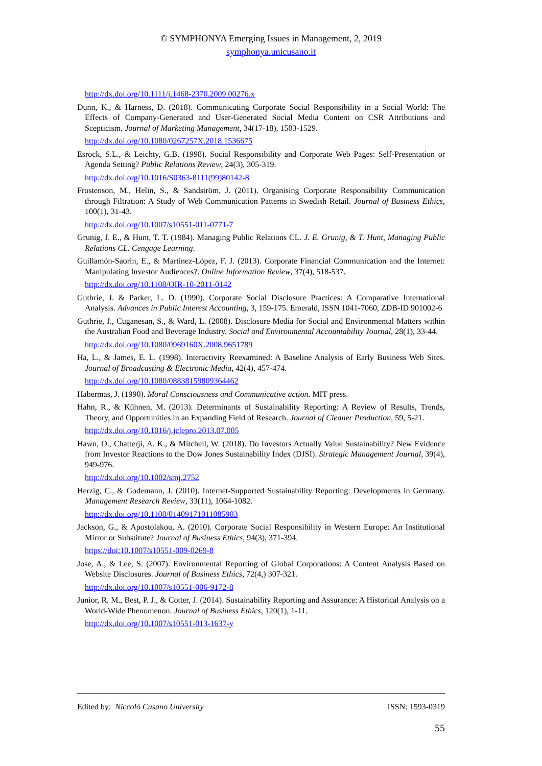© SYMPHONYA Emerging Issues in Management, 2, 2019
symphonya.unicusano.it
http://dx.doi.org/10.1111/j.1468-2370.2009.00276.x
Dunn, K., & Harness, D. (2018). Communicating Corporate Social Responsibility in a Social World: The Effects of Company-Generated and User-Generated Social Media Content on CSR Attributions and Scepticism. Journal of Marketing Management, 34(17-18), 1503-1529.
http://dx.doi.org/10.1080/0267257X.2018.1536675
Esrock, S.L., & Leichty, G.B. (1998). Social Responsibility and Corporate Web Pages: Self-Presentation or Agenda Setting? Public Relations Review, 24(3), 305-319.
http://dx.doi.org/10.1016/S0363-8111(99)80142-8
Frostenson, M., Helin, S., & Sandström, J. (2011). Organising Corporate Responsibility Communication through Filtration: A Study of Web Communication Patterns in Swedish Retail. Journal of Business Ethics, 100(1), 31-43.
http://dx.doi.org/10.1007/s10551-011-0771-7
Grunig, J. E., & Hunt, T. T. (1984). Managing Public Relations CL. J. E. Grunig, & T. Hunt, Managing Public Relations CL. Cengage Learning.
Guillamón-Saorín, E., & Martínez-López, F. J. (2013). Corporate Financial Communication and the Internet: Manipulating Investor Audiences?. Online Information Review, 37(4), 518-537.
http://dx.doi.org/10.1108/OIR-10-2011-0142
Guthrie, J. & Parker, L. D. (1990). Corporate Social Disclosure Practices: A Comparative International Analysis. Advances in Public Interest Accounting, 3, 159-175. Emerald, ISSN 1041-7060, ZDB-ID 901002-6
Guthrie, J., Cuganesan, S., & Ward, L. (2008). Disclosure Media for Social and Environmental Matters within the Australian Food and Beverage Industry. Social and Environmental Accountability Journal, 28(1), 33-44.
http://dx.doi.org/10.1080/0969160X.2008.9651789
Ha, L., & James, E. L. (1998). Interactivity Reexamined: A Baseline Analysis of Early Business Web Sites. Journal of Broadcasting & Electronic Media, 42(4), 457-474.
http://dx.doi.org/10.1080/08838159809364462
Habermas, J. (1990). Moral Consciousness and Communicative action. MIT press.
Hahn, R., & Kühnen, M. (2013). Determinants of Sustainability Reporting: A Review of Results, Trends, Theory, and Opportunities in an Expanding Field of Research. Journal of Cleaner Production, 59, 5-21.
http://dx.doi.org/10.1016/j.jclepro.2013.07.005
Hawn, O., Chatterji, A. K., & Mitchell, W. (2018). Do Investors Actually Value Sustainability? New Evidence from Investor Reactions to the Dow Jones Sustainability Index (DJSI). Strategic Management Journal, 39(4), 949-976.
http://dx.doi.org/10.1002/smj.2752
Herzig, C., & Godemann, J. (2010). Internet-Supported Sustainability Reporting: Developments in Germany. Management Research Review, 33(11), 1064-1082.
http://dx.doi.org/10.1108/01409171011085903
Jackson, G., & Apostolakou, A. (2010). Corporate Social Responsibility in Western Europe: An Institutional Mirror or Substitute? Journal of Business Ethics, 94(3), 371-394.
https://doi:10.1007/s10551-009-0269-8
Jose, A., & Lee, S. (2007). Environmental Reporting of Global Corporations: A Content Analysis Based on Website Disclosures. Journal of Business Ethics, 72(4,) 307-321.
http://dx.doi.org/10.1007/s10551-006-9172-8
Junior, R. M., Best, P. J., & Cotter, J. (2014). Sustainability Reporting and Assurance: A Historical Analysis on a World-Wide Phenomenon. Journal of Business Ethics, 120(1), 1-11.
http://dx.doi.org/10.1007/s10551-013-1637-y
Edited by: Niccolò Cusano University ISSN: 1593-0319
55